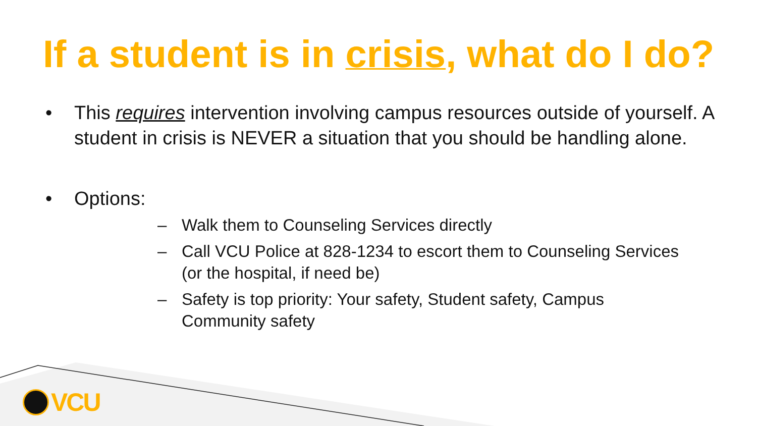If a student is in crisis, what do I do?
• This requires intervention involving campus resources outside of yourself. A student in crisis is NEVER a situation that you should be handling alone.
• Options:
– Walk them to Counseling Services directly
– Call VCU Police at 828-1234 to escort them to Counseling Services (or the hospital, if need be)
– Safety is top priority: Your safety, Student safety, Campus Community safety
VCU